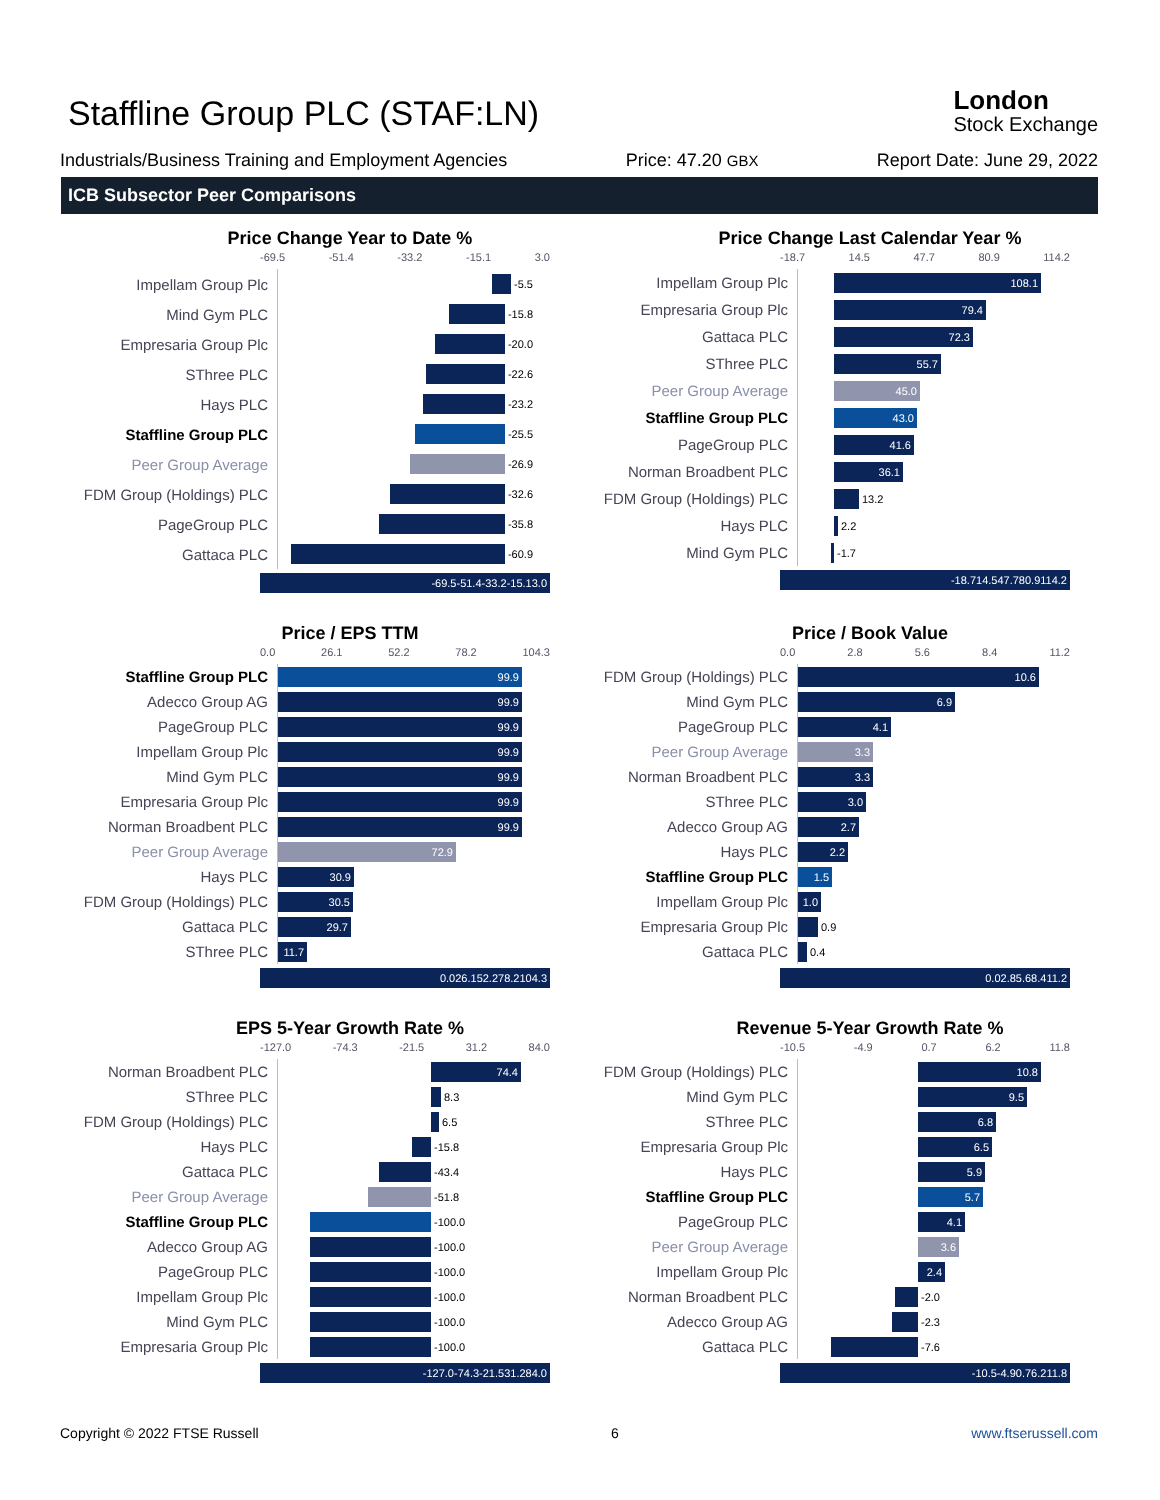Staffline Group PLC (STAF:LN)
London
Stock Exchange
Industrials/Business Training and Employment Agencies Price: 47.20 GBX Report Date: June 29, 2022
ICB Subsector Peer Comparisons
Price Change Year to Date %
-69.5 -51.4 -33.2 -15.1 3.0
Impellam Group Plc
-5.5
Mind Gym PLC
-15.8
Empresaria Group Plc
-20.0
SThree PLC
-22.6
Hays PLC
-23.2
Staffline Group PLC
-25.5
Peer Group Average
-26.9
FDM Group (Holdings) PLC
-32.6
PageGroup PLC
-35.8
Gattaca PLC
-60.9
-69.5-51.4-33.2-15.13.0
Price Change Last Calendar Year %
-18.7 14.5 47.7 80.9 114.2
Impellam Group Plc
108.1
Empresaria Group Plc
79.4
Gattaca PLC
72.3
SThree PLC
55.7
Peer Group Average
45.0
Staffline Group PLC
43.0
PageGroup PLC
41.6
Norman Broadbent PLC
36.1
FDM Group (Holdings) PLC
13.2
Hays PLC
2.2
Mind Gym PLC
-1.7
-18.714.547.780.9114.2
Price / EPS TTM
0.0 26.1 52.2 78.2 104.3
Staffline Group PLC
99.9
Adecco Group AG
99.9
PageGroup PLC
99.9
Impellam Group Plc
99.9
Mind Gym PLC
99.9
Empresaria Group Plc
99.9
Norman Broadbent PLC
99.9
Peer Group Average
72.9
Hays PLC
30.9
FDM Group (Holdings) PLC
30.5
Gattaca PLC
29.7
SThree PLC
11.7
0.026.152.278.2104.3
Price / Book Value
0.0 2.8 5.6 8.4 11.2
FDM Group (Holdings) PLC
10.6
Mind Gym PLC
6.9
PageGroup PLC
4.1
Peer Group Average
3.3
Norman Broadbent PLC
3.3
SThree PLC
3.0
Adecco Group AG
2.7
Hays PLC
2.2
Staffline Group PLC
1.5
Impellam Group Plc
1.0
Empresaria Group Plc
0.9
Gattaca PLC
0.4
0.02.85.68.411.2
EPS 5-Year Growth Rate %
-127.0 -74.3 -21.5 31.2 84.0
Norman Broadbent PLC
74.4
SThree PLC
8.3
FDM Group (Holdings) PLC
6.5
Hays PLC
-15.8
Gattaca PLC
-43.4
Peer Group Average
-51.8
Staffline Group PLC
-100.0
Adecco Group AG
-100.0
PageGroup PLC
-100.0
Impellam Group Plc
-100.0
Mind Gym PLC
-100.0
Empresaria Group Plc
-100.0
-127.0-74.3-21.531.284.0
Revenue 5-Year Growth Rate %
-10.5 -4.9 0.7 6.2 11.8
FDM Group (Holdings) PLC
10.8
Mind Gym PLC
9.5
SThree PLC
6.8
Empresaria Group Plc
6.5
Hays PLC
5.9
Staffline Group PLC
5.7
PageGroup PLC
4.1
Peer Group Average
3.6
Impellam Group Plc
2.4
Norman Broadbent PLC
-2.0
Adecco Group AG
-2.3
Gattaca PLC
-7.6
-10.5-4.90.76.211.8
Copyright © 2022 FTSE Russell 6 www.ftserussell.com